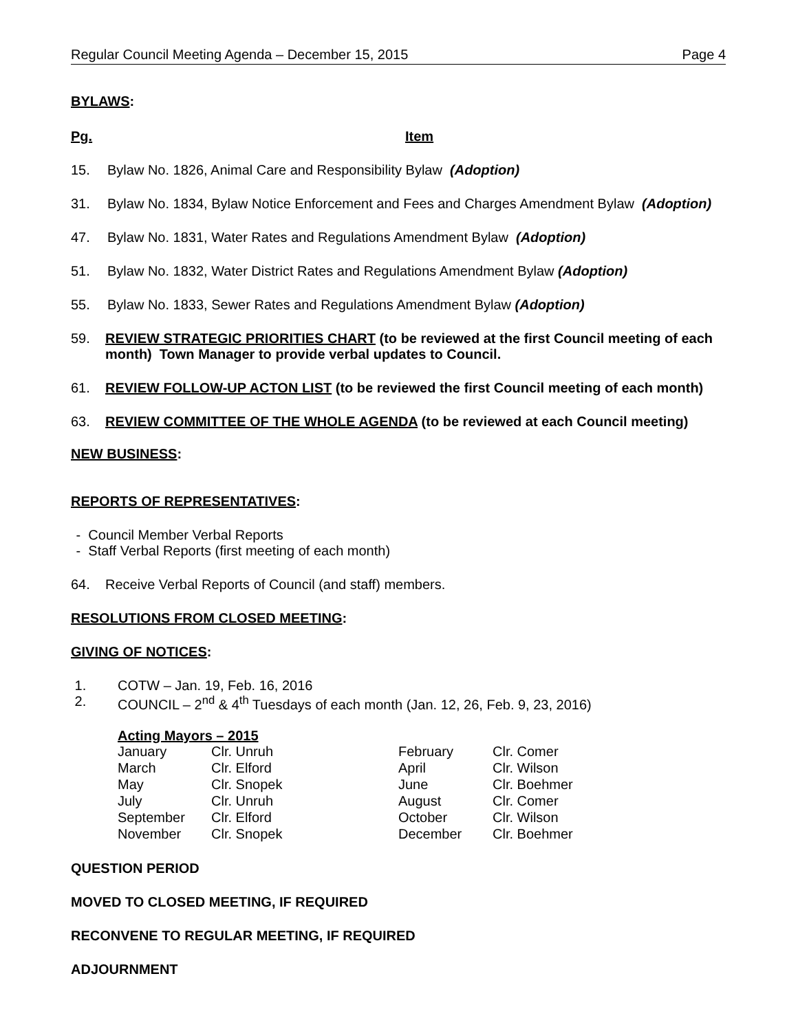Regular Council Meeting Agenda – December 15, 2015 Page 4
BYLAWS:
Pg. Item
15. Bylaw No. 1826, Animal Care and Responsibility Bylaw (Adoption)
31. Bylaw No. 1834, Bylaw Notice Enforcement and Fees and Charges Amendment Bylaw (Adoption)
47. Bylaw No. 1831, Water Rates and Regulations Amendment Bylaw (Adoption)
51. Bylaw No. 1832, Water District Rates and Regulations Amendment Bylaw (Adoption)
55. Bylaw No. 1833, Sewer Rates and Regulations Amendment Bylaw (Adoption)
59. REVIEW STRATEGIC PRIORITIES CHART (to be reviewed at the first Council meeting of each month) Town Manager to provide verbal updates to Council.
61. REVIEW FOLLOW-UP ACTON LIST (to be reviewed the first Council meeting of each month)
63. REVIEW COMMITTEE OF THE WHOLE AGENDA (to be reviewed at each Council meeting)
NEW BUSINESS:
REPORTS OF REPRESENTATIVES:
- Council Member Verbal Reports
- Staff Verbal Reports (first meeting of each month)
64. Receive Verbal Reports of Council (and staff) members.
RESOLUTIONS FROM CLOSED MEETING:
GIVING OF NOTICES:
1. COTW – Jan. 19, Feb. 16, 2016
2. COUNCIL – 2<sup>nd</sup> & 4<sup>th</sup> Tuesdays of each month (Jan. 12, 26, Feb. 9, 23, 2016)
Acting Mayors – 2015
| January | Clr. Unruh | February | Clr. Comer |
| March | Clr. Elford | April | Clr. Wilson |
| May | Clr. Snopek | June | Clr. Boehmer |
| July | Clr. Unruh | August | Clr. Comer |
| September | Clr. Elford | October | Clr. Wilson |
| November | Clr. Snopek | December | Clr. Boehmer |
QUESTION PERIOD
MOVED TO CLOSED MEETING, IF REQUIRED
RECONVENE TO REGULAR MEETING, IF REQUIRED
ADJOURNMENT